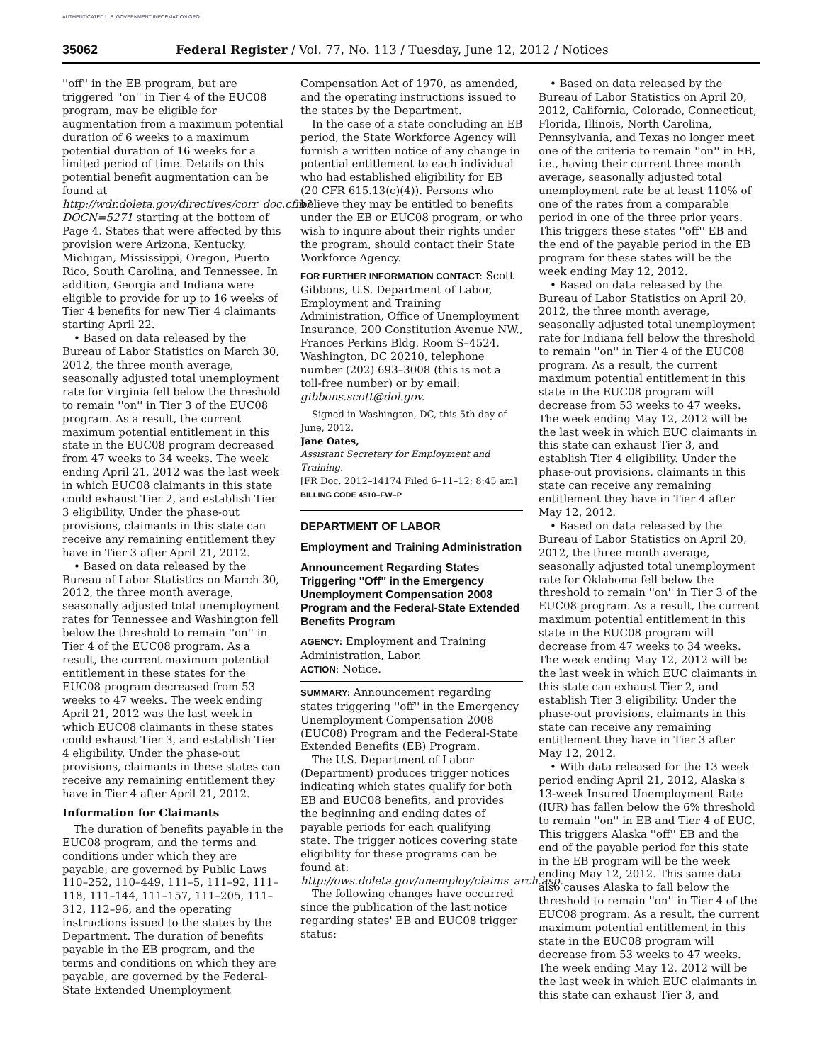AUTHENTICATED U.S. GOVERNMENT INFORMATION GPO
35062 Federal Register / Vol. 77, No. 113 / Tuesday, June 12, 2012 / Notices
''off'' in the EB program, but are triggered ''on'' in Tier 4 of the EUC08 program, may be eligible for augmentation from a maximum potential duration of 6 weeks to a maximum potential duration of 16 weeks for a limited period of time. Details on this potential benefit augmentation can be found at http://wdr.doleta.gov/directives/corr_doc.cfm?DOCN=5271 starting at the bottom of Page 4. States that were affected by this provision were Arizona, Kentucky, Michigan, Mississippi, Oregon, Puerto Rico, South Carolina, and Tennessee. In addition, Georgia and Indiana were eligible to provide for up to 16 weeks of Tier 4 benefits for new Tier 4 claimants starting April 22.
• Based on data released by the Bureau of Labor Statistics on March 30, 2012, the three month average, seasonally adjusted total unemployment rate for Virginia fell below the threshold to remain ''on'' in Tier 3 of the EUC08 program. As a result, the current maximum potential entitlement in this state in the EUC08 program decreased from 47 weeks to 34 weeks. The week ending April 21, 2012 was the last week in which EUC08 claimants in this state could exhaust Tier 2, and establish Tier 3 eligibility. Under the phase-out provisions, claimants in this state can receive any remaining entitlement they have in Tier 3 after April 21, 2012.
• Based on data released by the Bureau of Labor Statistics on March 30, 2012, the three month average, seasonally adjusted total unemployment rates for Tennessee and Washington fell below the threshold to remain ''on'' in Tier 4 of the EUC08 program. As a result, the current maximum potential entitlement in these states for the EUC08 program decreased from 53 weeks to 47 weeks. The week ending April 21, 2012 was the last week in which EUC08 claimants in these states could exhaust Tier 3, and establish Tier 4 eligibility. Under the phase-out provisions, claimants in these states can receive any remaining entitlement they have in Tier 4 after April 21, 2012.
Information for Claimants
The duration of benefits payable in the EUC08 program, and the terms and conditions under which they are payable, are governed by Public Laws 110–252, 110–449, 111–5, 111–92, 111–118, 111–144, 111–157, 111–205, 111–312, 112–96, and the operating instructions issued to the states by the Department. The duration of benefits payable in the EB program, and the terms and conditions on which they are payable, are governed by the Federal-State Extended Unemployment
Compensation Act of 1970, as amended, and the operating instructions issued to the states by the Department.
In the case of a state concluding an EB period, the State Workforce Agency will furnish a written notice of any change in potential entitlement to each individual who had established eligibility for EB (20 CFR 615.13(c)(4)). Persons who believe they may be entitled to benefits under the EB or EUC08 program, or who wish to inquire about their rights under the program, should contact their State Workforce Agency.
FOR FURTHER INFORMATION CONTACT: Scott Gibbons, U.S. Department of Labor, Employment and Training Administration, Office of Unemployment Insurance, 200 Constitution Avenue NW., Frances Perkins Bldg. Room S–4524, Washington, DC 20210, telephone number (202) 693–3008 (this is not a toll-free number) or by email: gibbons.scott@dol.gov.
Signed in Washington, DC, this 5th day of June, 2012.
Jane Oates,
Assistant Secretary for Employment and Training.
[FR Doc. 2012–14174 Filed 6–11–12; 8:45 am]
BILLING CODE 4510–FW–P
DEPARTMENT OF LABOR
Employment and Training Administration
Announcement Regarding States Triggering ''Off'' in the Emergency Unemployment Compensation 2008 Program and the Federal-State Extended Benefits Program
AGENCY: Employment and Training Administration, Labor.
ACTION: Notice.
SUMMARY: Announcement regarding states triggering ''off'' in the Emergency Unemployment Compensation 2008 (EUC08) Program and the Federal-State Extended Benefits (EB) Program.
The U.S. Department of Labor (Department) produces trigger notices indicating which states qualify for both EB and EUC08 benefits, and provides the beginning and ending dates of payable periods for each qualifying state. The trigger notices covering state eligibility for these programs can be found at: http://ows.doleta.gov/unemploy/claims_arch.asp.
The following changes have occurred since the publication of the last notice regarding states' EB and EUC08 trigger status:
• Based on data released by the Bureau of Labor Statistics on April 20, 2012, California, Colorado, Connecticut, Florida, Illinois, North Carolina, Pennsylvania, and Texas no longer meet one of the criteria to remain ''on'' in EB, i.e., having their current three month average, seasonally adjusted total unemployment rate be at least 110% of one of the rates from a comparable period in one of the three prior years. This triggers these states ''off'' EB and the end of the payable period in the EB program for these states will be the week ending May 12, 2012.
• Based on data released by the Bureau of Labor Statistics on April 20, 2012, the three month average, seasonally adjusted total unemployment rate for Indiana fell below the threshold to remain ''on'' in Tier 4 of the EUC08 program. As a result, the current maximum potential entitlement in this state in the EUC08 program will decrease from 53 weeks to 47 weeks. The week ending May 12, 2012 will be the last week in which EUC claimants in this state can exhaust Tier 3, and establish Tier 4 eligibility. Under the phase-out provisions, claimants in this state can receive any remaining entitlement they have in Tier 4 after May 12, 2012.
• Based on data released by the Bureau of Labor Statistics on April 20, 2012, the three month average, seasonally adjusted total unemployment rate for Oklahoma fell below the threshold to remain ''on'' in Tier 3 of the EUC08 program. As a result, the current maximum potential entitlement in this state in the EUC08 program will decrease from 47 weeks to 34 weeks. The week ending May 12, 2012 will be the last week in which EUC claimants in this state can exhaust Tier 2, and establish Tier 3 eligibility. Under the phase-out provisions, claimants in this state can receive any remaining entitlement they have in Tier 3 after May 12, 2012.
• With data released for the 13 week period ending April 21, 2012, Alaska's 13-week Insured Unemployment Rate (IUR) has fallen below the 6% threshold to remain ''on'' in EB and Tier 4 of EUC. This triggers Alaska ''off'' EB and the end of the payable period for this state in the EB program will be the week ending May 12, 2012. This same data also causes Alaska to fall below the threshold to remain ''on'' in Tier 4 of the EUC08 program. As a result, the current maximum potential entitlement in this state in the EUC08 program will decrease from 53 weeks to 47 weeks. The week ending May 12, 2012 will be the last week in which EUC claimants in this state can exhaust Tier 3, and